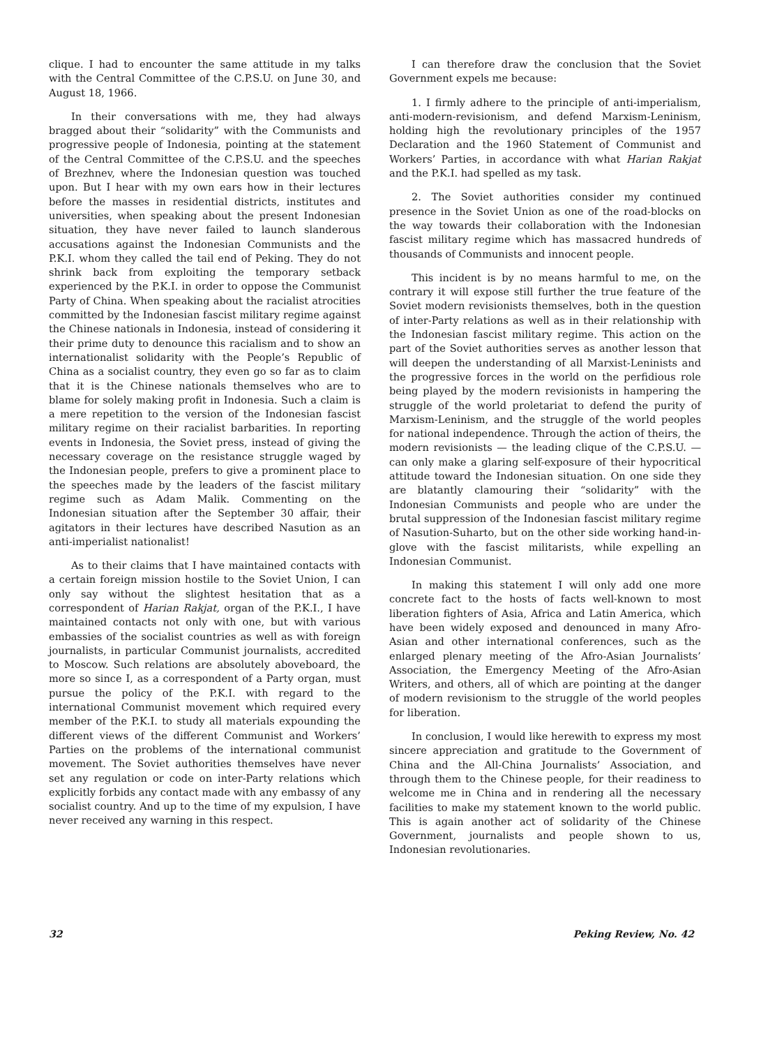clique. I had to encounter the same attitude in my talks with the Central Committee of the C.P.S.U. on June 30, and August 18, 1966.
In their conversations with me, they had always bragged about their “solidarity” with the Communists and progressive people of Indonesia, pointing at the statement of the Central Committee of the C.P.S.U. and the speeches of Brezhnev, where the Indonesian question was touched upon. But I hear with my own ears how in their lectures before the masses in residential districts, institutes and universities, when speaking about the present Indonesian situation, they have never failed to launch slanderous accusations against the Indonesian Communists and the P.K.I. whom they called the tail end of Peking. They do not shrink back from exploiting the temporary setback experienced by the P.K.I. in order to oppose the Communist Party of China. When speaking about the racialist atrocities committed by the Indonesian fascist military regime against the Chinese nationals in Indonesia, instead of considering it their prime duty to denounce this racialism and to show an internationalist solidarity with the People’s Republic of China as a socialist country, they even go so far as to claim that it is the Chinese nationals themselves who are to blame for solely making profit in Indonesia. Such a claim is a mere repetition to the version of the Indonesian fascist military regime on their racialist barbarities. In reporting events in Indonesia, the Soviet press, instead of giving the necessary coverage on the resistance struggle waged by the Indonesian people, prefers to give a prominent place to the speeches made by the leaders of the fascist military regime such as Adam Malik. Commenting on the Indonesian situation after the September 30 affair, their agitators in their lectures have described Nasution as an anti-imperialist nationalist!
As to their claims that I have maintained contacts with a certain foreign mission hostile to the Soviet Union, I can only say without the slightest hesitation that as a correspondent of Harian Rakjat, organ of the P.K.I., I have maintained contacts not only with one, but with various embassies of the socialist countries as well as with foreign journalists, in particular Communist journalists, accredited to Moscow. Such relations are absolutely aboveboard, the more so since I, as a correspondent of a Party organ, must pursue the policy of the P.K.I. with regard to the international Communist movement which required every member of the P.K.I. to study all materials expounding the different views of the different Communist and Workers’ Parties on the problems of the international communist movement. The Soviet authorities themselves have never set any regulation or code on inter-Party relations which explicitly forbids any contact made with any embassy of any socialist country. And up to the time of my expulsion, I have never received any warning in this respect.
I can therefore draw the conclusion that the Soviet Government expels me because:
1. I firmly adhere to the principle of anti-imperialism, anti-modern-revisionism, and defend Marxism-Leninism, holding high the revolutionary principles of the 1957 Declaration and the 1960 Statement of Communist and Workers’ Parties, in accordance with what Harian Rakjat and the P.K.I. had spelled as my task.
2. The Soviet authorities consider my continued presence in the Soviet Union as one of the road-blocks on the way towards their collaboration with the Indonesian fascist military regime which has massacred hundreds of thousands of Communists and innocent people.
This incident is by no means harmful to me, on the contrary it will expose still further the true feature of the Soviet modern revisionists themselves, both in the question of inter-Party relations as well as in their relationship with the Indonesian fascist military regime. This action on the part of the Soviet authorities serves as another lesson that will deepen the understanding of all Marxist-Leninists and the progressive forces in the world on the perfidious role being played by the modern revisionists in hampering the struggle of the world proletariat to defend the purity of Marxism-Leninism, and the struggle of the world peoples for national independence. Through the action of theirs, the modern revisionists — the leading clique of the C.P.S.U. — can only make a glaring self-exposure of their hypocritical attitude toward the Indonesian situation. On one side they are blatantly clamouring their “solidarity” with the Indonesian Communists and people who are under the brutal suppression of the Indonesian fascist military regime of Nasution-Suharto, but on the other side working hand-in-glove with the fascist militarists, while expelling an Indonesian Communist.
In making this statement I will only add one more concrete fact to the hosts of facts well-known to most liberation fighters of Asia, Africa and Latin America, which have been widely exposed and denounced in many Afro-Asian and other international conferences, such as the enlarged plenary meeting of the Afro-Asian Journalists’ Association, the Emergency Meeting of the Afro-Asian Writers, and others, all of which are pointing at the danger of modern revisionism to the struggle of the world peoples for liberation.
In conclusion, I would like herewith to express my most sincere appreciation and gratitude to the Government of China and the All-China Journalists’ Association, and through them to the Chinese people, for their readiness to welcome me in China and in rendering all the necessary facilities to make my statement known to the world public. This is again another act of solidarity of the Chinese Government, journalists and people shown to us, Indonesian revolutionaries.
32 Peking Review, No. 42